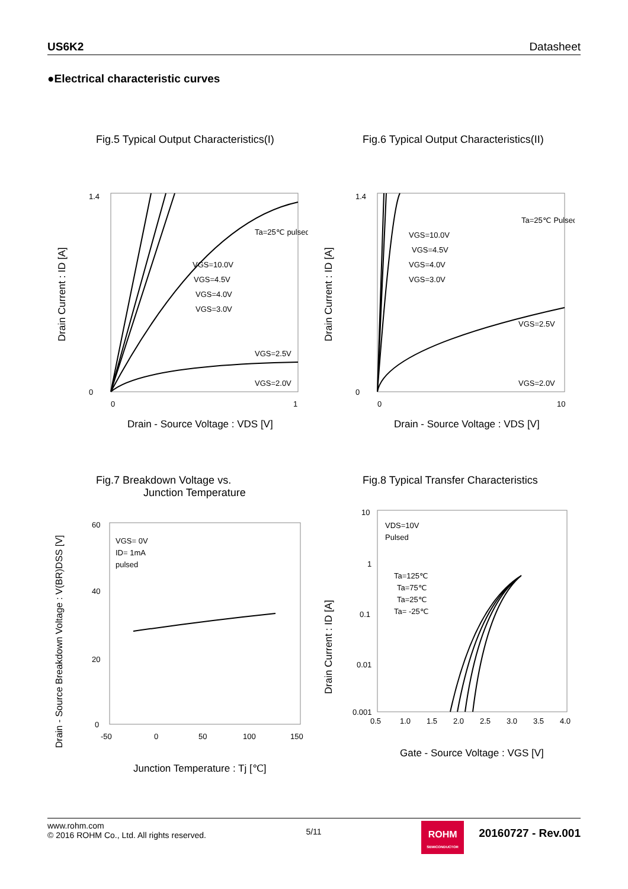US6K2 Datasheet
●Electrical characteristic curves
Fig.5 Typical Output Characteristics(I)
1.4
0
0
1
Ta=25℃ pulsed
VGS=10.0V
VGS=4.5V
VGS=4.0V
VGS=3.0V
VGS=2.5V
VGS=2.0V
Drain Current : ID [A]
Drain - Source Voltage : VDS [V]
Fig.6 Typical Output Characteristics(II)
1.4
0
0
10
Ta=25℃ Pulsed
VGS=10.0V
VGS=4.5V
VGS=4.0V
VGS=3.0V
VGS=2.5V
VGS=2.0V
Drain Current : ID [A]
Drain - Source Voltage : VDS [V]
Fig.7 Breakdown Voltage vs.
Junction Temperature
60
40
20
0
-50
0
50
100
150
VGS= 0V
ID= 1mA
pulsed
Drain - Source Breakdown Voltage : V(BR)DSS [V]
Junction Temperature : Tj [℃]
Fig.8 Typical Transfer Characteristics
10
1
0.1
0.01
0.001
0.5
1.0
1.5
2.0
2.5
3.0
3.5
4.0
VDS=10V
Pulsed
Ta=125℃
Ta=75℃
Ta=25℃
Ta= -25℃
Drain Current : ID [A]
Gate - Source Voltage : VGS [V]
www.rohm.com
© 2016 ROHM Co., Ltd. All rights reserved.
5/11
ROHM
SEMICONDUCTOR
20160727 - Rev.001